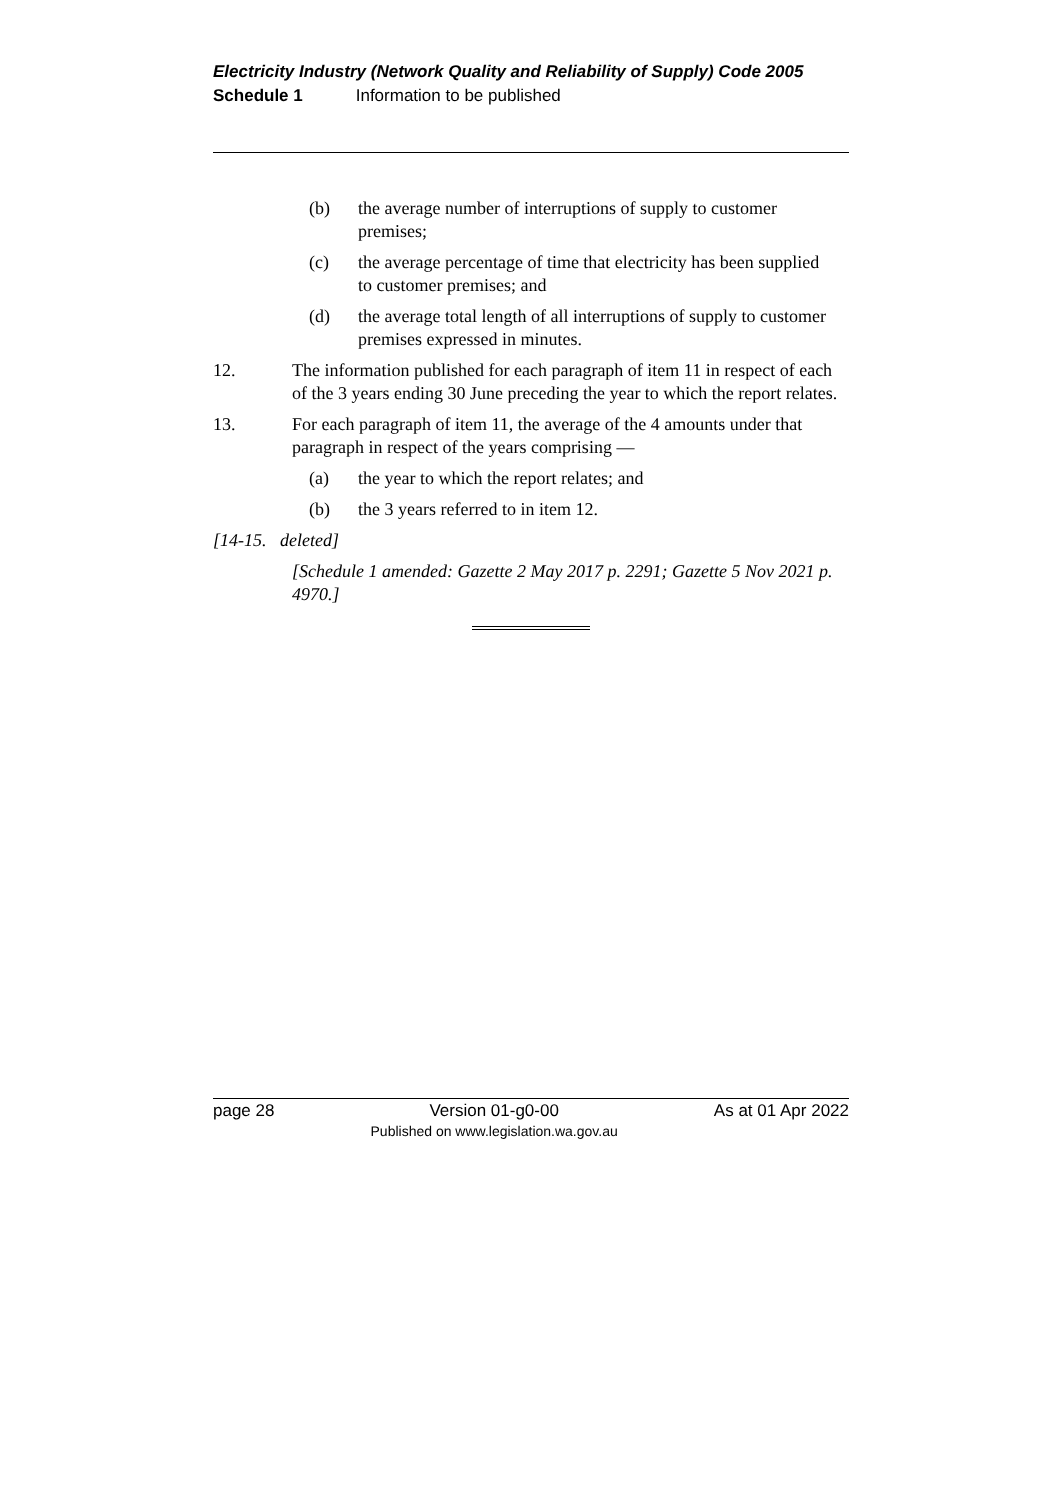Electricity Industry (Network Quality and Reliability of Supply) Code 2005
Schedule 1 Information to be published
(b) the average number of interruptions of supply to customer premises;
(c) the average percentage of time that electricity has been supplied to customer premises; and
(d) the average total length of all interruptions of supply to customer premises expressed in minutes.
12. The information published for each paragraph of item 11 in respect of each of the 3 years ending 30 June preceding the year to which the report relates.
13. For each paragraph of item 11, the average of the 4 amounts under that paragraph in respect of the years comprising —
(a) the year to which the report relates; and
(b) the 3 years referred to in item 12.
[14-15. deleted]
[Schedule 1 amended: Gazette 2 May 2017 p. 2291; Gazette 5 Nov 2021 p. 4970.]
page 28 Version 01-g0-00
Published on www.legislation.wa.gov.au As at 01 Apr 2022